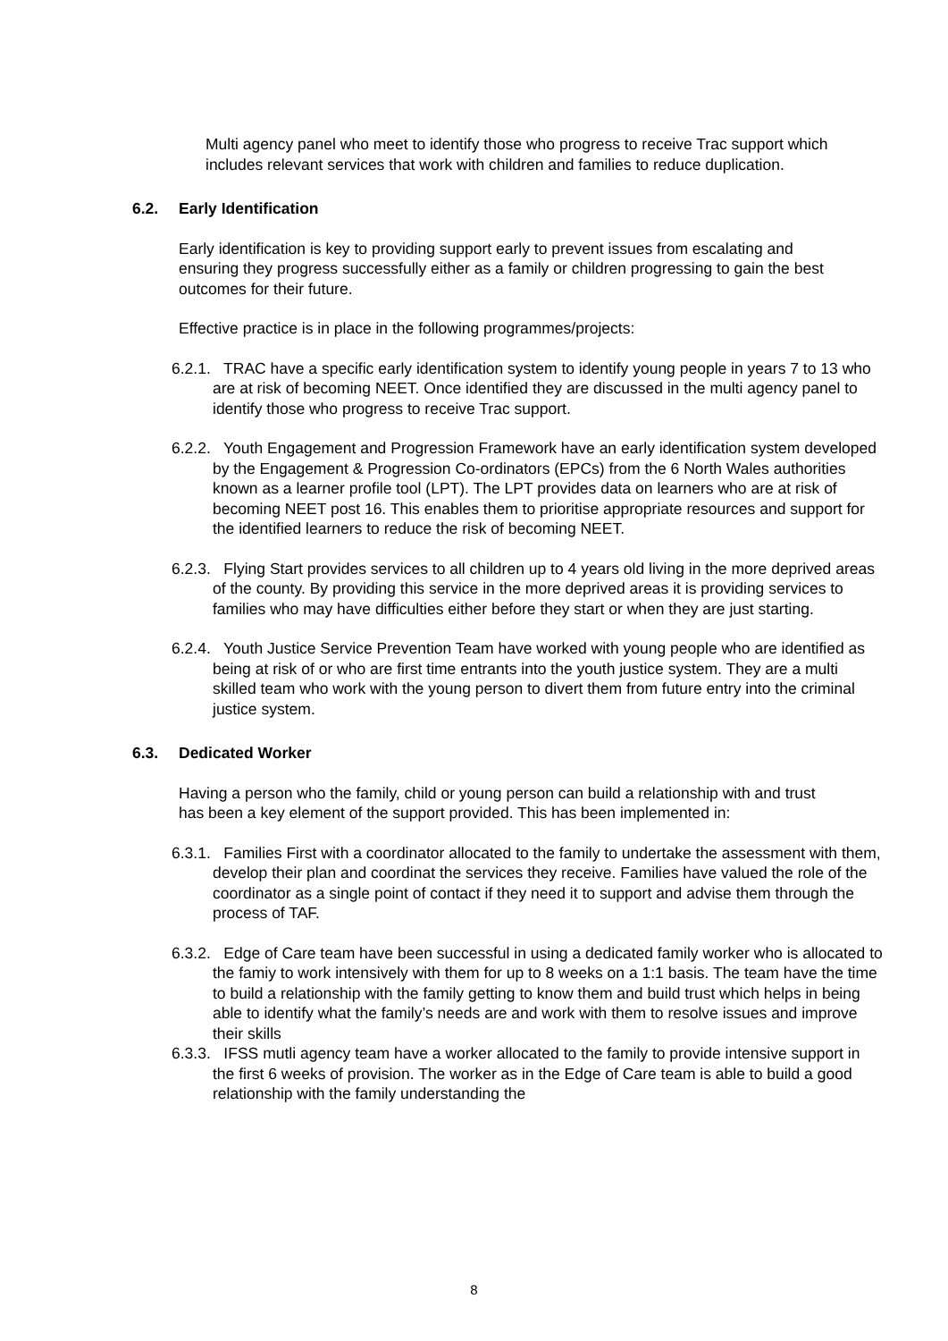Multi agency panel who meet to identify those who progress to receive Trac support which includes relevant services that work with children and families to reduce duplication.
6.2. Early Identification
Early identification is key to providing support early to prevent issues from escalating and ensuring they progress successfully either as a family or children progressing to gain the best outcomes for their future.
Effective practice is in place in the following programmes/projects:
6.2.1. TRAC have a specific early identification system to identify young people in years 7 to 13 who are at risk of becoming NEET. Once identified they are discussed in the multi agency panel to identify those who progress to receive Trac support.
6.2.2. Youth Engagement and Progression Framework have an early identification system developed by the Engagement & Progression Co-ordinators (EPCs) from the 6 North Wales authorities known as a learner profile tool (LPT). The LPT provides data on learners who are at risk of becoming NEET post 16. This enables them to prioritise appropriate resources and support for the identified learners to reduce the risk of becoming NEET.
6.2.3. Flying Start provides services to all children up to 4 years old living in the more deprived areas of the county. By providing this service in the more deprived areas it is providing services to families who may have difficulties either before they start or when they are just starting.
6.2.4. Youth Justice Service Prevention Team have worked with young people who are identified as being at risk of or who are first time entrants into the youth justice system. They are a multi skilled team who work with the young person to divert them from future entry into the criminal justice system.
6.3. Dedicated Worker
Having a person who the family, child or young person can build a relationship with and trust has been a key element of the support provided. This has been implemented in:
6.3.1. Families First with a coordinator allocated to the family to undertake the assessment with them, develop their plan and coordinat the services they receive. Families have valued the role of the coordinator as a single point of contact if they need it to support and advise them through the process of TAF.
6.3.2. Edge of Care team have been successful in using a dedicated family worker who is allocated to the famiy to work intensively with them for up to 8 weeks on a 1:1 basis. The team have the time to build a relationship with the family getting to know them and build trust which helps in being able to identify what the family’s needs are and work with them to resolve issues and improve their skills
6.3.3. IFSS mutli agency team have a worker allocated to the family to provide intensive support in the first 6 weeks of provision. The worker as in the Edge of Care team is able to build a good relationship with the family understanding the
8